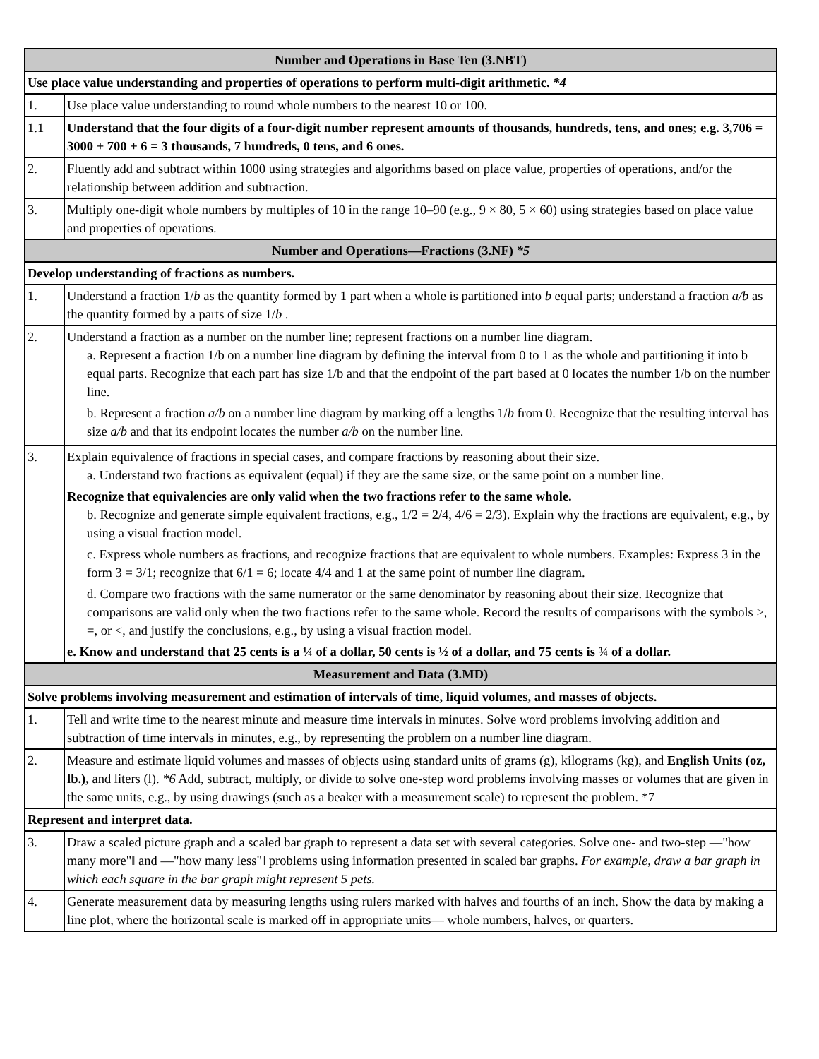| Number and Operations in Base Ten (3.NBT) | |
| --- | --- |
| Use place value understanding and properties of operations to perform multi-digit arithmetic. *4 | |
| 1. | Use place value understanding to round whole numbers to the nearest 10 or 100. |
| 1.1 | Understand that the four digits of a four-digit number represent amounts of thousands, hundreds, tens, and ones; e.g. 3,706 = 3000 + 700 + 6 = 3 thousands, 7 hundreds, 0 tens, and 6 ones. |
| 2. | Fluently add and subtract within 1000 using strategies and algorithms based on place value, properties of operations, and/or the relationship between addition and subtraction. |
| 3. | Multiply one-digit whole numbers by multiples of 10 in the range 10–90 (e.g., 9 × 80, 5 × 60) using strategies based on place value and properties of operations. |
| Number and Operations—Fractions (3.NF) *5 | |
| Develop understanding of fractions as numbers. | |
| 1. | Understand a fraction 1/ b as the quantity formed by 1 part when a whole is partitioned into b equal parts; understand a fraction a/b as the quantity formed by a parts of size 1/ b . |
| 2. | Understand a fraction as a number on the number line; represent fractions on a number line diagram. a. Represent a fraction 1/b on a number line diagram by defining the interval from 0 to 1 as the whole and partitioning it into b equal parts. Recognize that each part has size 1/b and that the endpoint of the part based at 0 locates the number 1/b on the number line. b. Represent a fraction a/b on a number line diagram by marking off a lengths 1/ b from 0. Recognize that the resulting interval has size a/b and that its endpoint locates the number a/b on the number line. |
| 3. | Explain equivalence of fractions in special cases, and compare fractions by reasoning about their size. a. Understand two fractions as equivalent (equal) if they are the same size, or the same point on a number line. Recognize that equivalencies are only valid when the two fractions refer to the same whole. b. Recognize and generate simple equivalent fractions, e.g., 1/2 = 2/4, 4/6 = 2/3). Explain why the fractions are equivalent, e.g., by using a visual fraction model. c. Express whole numbers as fractions, and recognize fractions that are equivalent to whole numbers. Examples: Express 3 in the form 3 = 3/1; recognize that 6/1 = 6; locate 4/4 and 1 at the same point of number line diagram. d. Compare two fractions with the same numerator or the same denominator by reasoning about their size. Recognize that comparisons are valid only when the two fractions refer to the same whole. Record the results of comparisons with the symbols >, =, or <, and justify the conclusions, e.g., by using a visual fraction model. e. Know and understand that 25 cents is a ¼ of a dollar, 50 cents is ½ of a dollar, and 75 cents is ¾ of a dollar. |
| Measurement and Data (3.MD) | |
| Solve problems involving measurement and estimation of intervals of time, liquid volumes, and masses of objects. | |
| 1. | Tell and write time to the nearest minute and measure time intervals in minutes. Solve word problems involving addition and subtraction of time intervals in minutes, e.g., by representing the problem on a number line diagram. |
| 2. | Measure and estimate liquid volumes and masses of objects using standard units of grams (g), kilograms (kg), and English Units (oz, lb.), and liters (l). *6 Add, subtract, multiply, or divide to solve one-step word problems involving masses or volumes that are given in the same units, e.g., by using drawings (such as a beaker with a measurement scale) to represent the problem. *7 |
| Represent and interpret data. | |
| 3. | Draw a scaled picture graph and a scaled bar graph to represent a data set with several categories. Solve one- and two-step ―"how many more"‖ and ―"how many less"‖ problems using information presented in scaled bar graphs. For example, draw a bar graph in which each square in the bar graph might represent 5 pets. |
| 4. | Generate measurement data by measuring lengths using rulers marked with halves and fourths of an inch. Show the data by making a line plot, where the horizontal scale is marked off in appropriate units— whole numbers, halves, or quarters. |